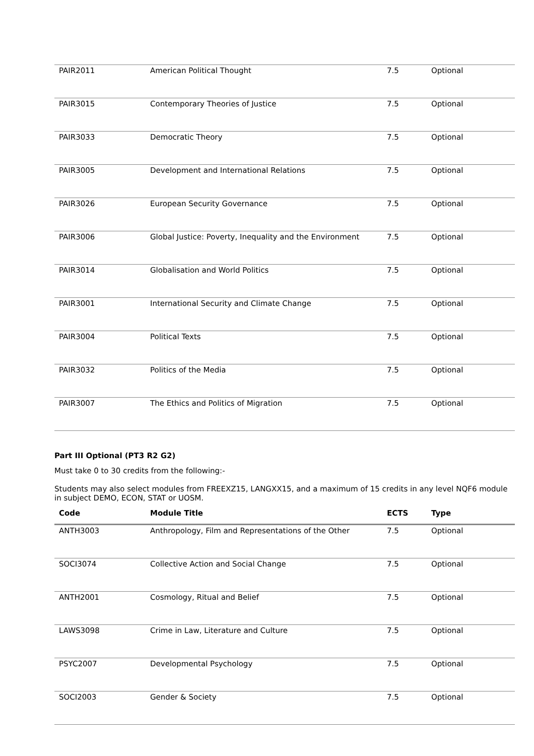| PAIR2011 | American Political Thought | 7.5 | Optional |
| PAIR3015 | Contemporary Theories of Justice | 7.5 | Optional |
| PAIR3033 | Democratic Theory | 7.5 | Optional |
| PAIR3005 | Development and International Relations | 7.5 | Optional |
| PAIR3026 | European Security Governance | 7.5 | Optional |
| PAIR3006 | Global Justice: Poverty, Inequality and the Environment | 7.5 | Optional |
| PAIR3014 | Globalisation and World Politics | 7.5 | Optional |
| PAIR3001 | International Security and Climate Change | 7.5 | Optional |
| PAIR3004 | Political Texts | 7.5 | Optional |
| PAIR3032 | Politics of the Media | 7.5 | Optional |
| PAIR3007 | The Ethics and Politics of Migration | 7.5 | Optional |
Part III Optional (PT3 R2 G2)
Must take 0 to 30 credits from the following:-
Students may also select modules from FREEXZ15, LANGXX15, and a maximum of 15 credits in any level NQF6 module in subject DEMO, ECON, STAT or UOSM.
| Code | Module Title | ECTS | Type |
| --- | --- | --- | --- |
| ANTH3003 | Anthropology, Film and Representations of the Other | 7.5 | Optional |
| SOCI3074 | Collective Action and Social Change | 7.5 | Optional |
| ANTH2001 | Cosmology, Ritual and Belief | 7.5 | Optional |
| LAWS3098 | Crime in Law, Literature and Culture | 7.5 | Optional |
| PSYC2007 | Developmental Psychology | 7.5 | Optional |
| SOCI2003 | Gender & Society | 7.5 | Optional |